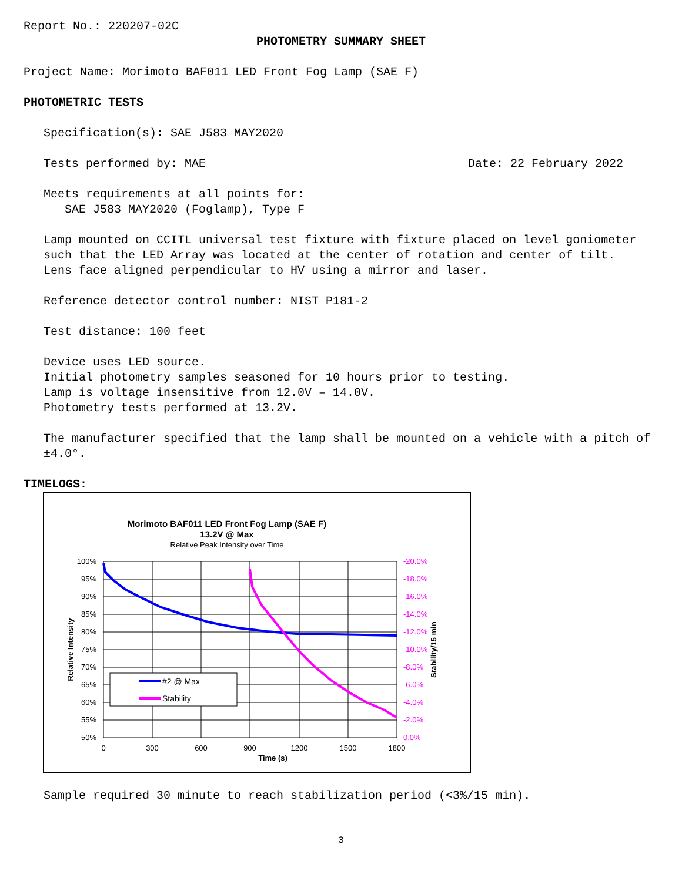Report No.: 220207-02C
PHOTOMETRY SUMMARY SHEET
Project Name: Morimoto BAF011 LED Front Fog Lamp (SAE F)
PHOTOMETRIC TESTS
Specification(s): SAE J583 MAY2020
Tests performed by: MAE Date: 22 February 2022
Meets requirements at all points for:
SAE J583 MAY2020 (Foglamp), Type F
Lamp mounted on CCITL universal test fixture with fixture placed on level goniometer such that the LED Array was located at the center of rotation and center of tilt.
Lens face aligned perpendicular to HV using a mirror and laser.
Reference detector control number: NIST P181-2
Test distance: 100 feet
Device uses LED source.
Initial photometry samples seasoned for 10 hours prior to testing.
Lamp is voltage insensitive from 12.0V – 14.0V.
Photometry tests performed at 13.2V.
The manufacturer specified that the lamp shall be mounted on a vehicle with a pitch of ±4.0°.
TIMELOGS:
Morimoto BAF011 LED Front Fog Lamp (SAE F)
13.2V @ Max
Relative Peak Intensity over Time
100%
95%
90%
85%
80%
75%
70%
65%
60%
55%
50%
-20.0%
-18.0%
-16.0%
-14.0%
-12.0%
-10.0%
-8.0%
-6.0%
-4.0%
-2.0%
0.0%
0
300
600
900
1200
1500
1800
Time (s)
Relative Intensity
Stability/15 min
#2 @ Max
Stability
Sample required 30 minute to reach stabilization period (<3%/15 min).
3